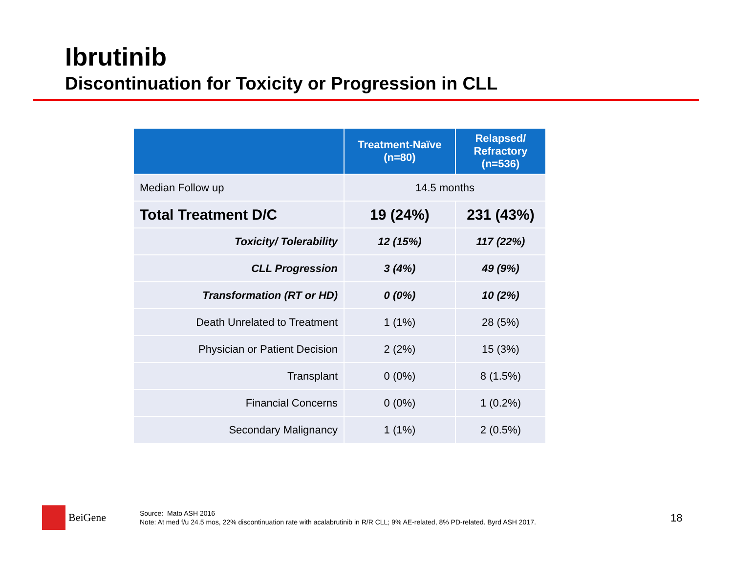Ibrutinib
Discontinuation for Toxicity or Progression in CLL
| | Treatment-Naïve (n=80) | Relapsed/ Refractory (n=536) |
| --- | --- | --- |
| Median Follow up | 14.5 months | |
| Total Treatment D/C | 19 (24%) | 231 (43%) |
| Toxicity/ Tolerability | 12 (15%) | 117 (22%) |
| CLL Progression | 3 (4%) | 49 (9%) |
| Transformation (RT or HD) | 0 (0%) | 10 (2%) |
| Death Unrelated to Treatment | 1 (1%) | 28 (5%) |
| Physician or Patient Decision | 2 (2%) | 15 (3%) |
| Transplant | 0 (0%) | 8 (1.5%) |
| Financial Concerns | 0 (0%) | 1 (0.2%) |
| Secondary Malignancy | 1 (1%) | 2 (0.5%) |
BeiGene
Source: Mato ASH 2016
Note: At med f/u 24.5 mos, 22% discontinuation rate with acalabrutinib in R/R CLL; 9% AE-related, 8% PD-related. Byrd ASH 2017.
18